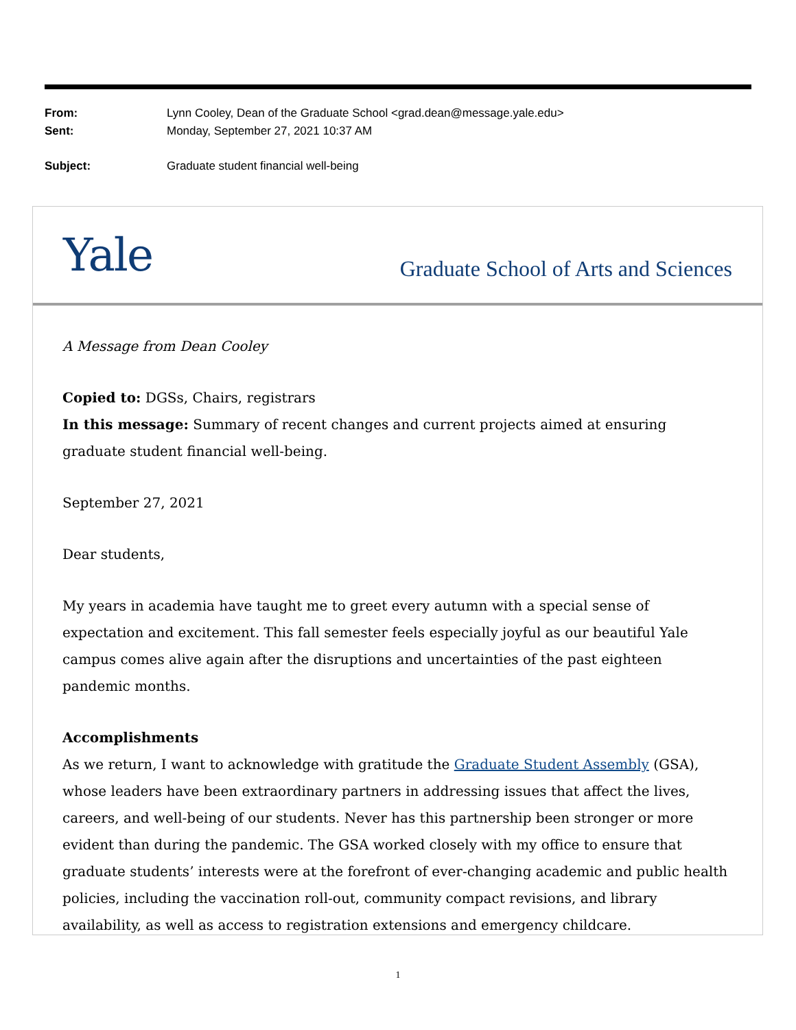From: Lynn Cooley, Dean of the Graduate School <grad.dean@message.yale.edu>
Sent: Monday, September 27, 2021 10:37 AM
Subject: Graduate student financial well-being
Yale Graduate School of Arts and Sciences
A Message from Dean Cooley
Copied to: DGSs, Chairs, registrars
In this message: Summary of recent changes and current projects aimed at ensuring graduate student financial well-being.
September 27, 2021
Dear students,
My years in academia have taught me to greet every autumn with a special sense of expectation and excitement. This fall semester feels especially joyful as our beautiful Yale campus comes alive again after the disruptions and uncertainties of the past eighteen pandemic months.
Accomplishments
As we return, I want to acknowledge with gratitude the Graduate Student Assembly (GSA), whose leaders have been extraordinary partners in addressing issues that affect the lives, careers, and well-being of our students. Never has this partnership been stronger or more evident than during the pandemic. The GSA worked closely with my office to ensure that graduate students’ interests were at the forefront of ever-changing academic and public health policies, including the vaccination roll-out, community compact revisions, and library availability, as well as access to registration extensions and emergency childcare.
1